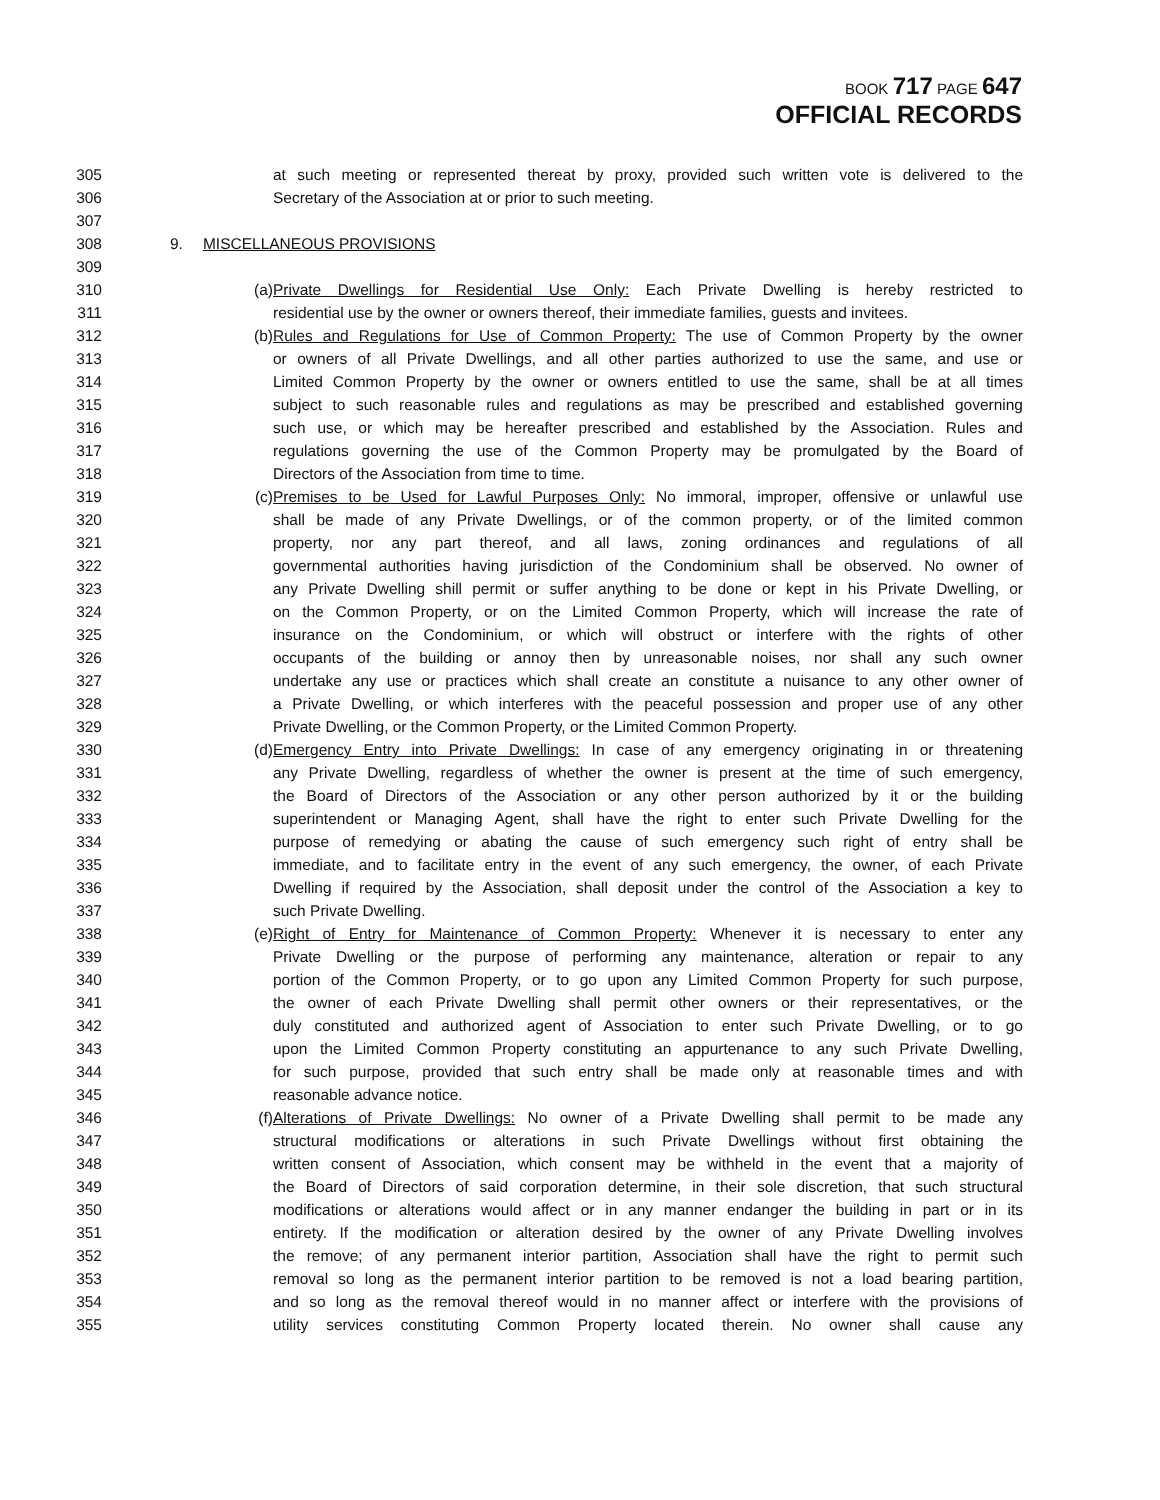BOOK 717 PAGE 647
OFFICIAL RECORDS
305 at such meeting or represented thereat by proxy, provided such written vote is delivered to the
306 Secretary of the Association at or prior to such meeting.
307
308 9. MISCELLANEOUS PROVISIONS
309
310 (a) Private Dwellings for Residential Use Only: Each Private Dwelling is hereby restricted to
311 residential use by the owner or owners thereof, their immediate families, guests and invitees.
312 (b) Rules and Regulations for Use of Common Property: The use of Common Property by the owner
313 or owners of all Private Dwellings, and all other parties authorized to use the same, and use or
314 Limited Common Property by the owner or owners entitled to use the same, shall be at all times
315 subject to such reasonable rules and regulations as may be prescribed and established governing
316 such use, or which may be hereafter prescribed and established by the Association. Rules and
317 regulations governing the use of the Common Property may be promulgated by the Board of
318 Directors of the Association from time to time.
319 (c) Premises to be Used for Lawful Purposes Only: No immoral, improper, offensive or unlawful use
320 shall be made of any Private Dwellings, or of the common property, or of the limited common
321 property, nor any part thereof, and all laws, zoning ordinances and regulations of all
322 governmental authorities having jurisdiction of the Condominium shall be observed. No owner of
323 any Private Dwelling shill permit or suffer anything to be done or kept in his Private Dwelling, or
324 on the Common Property, or on the Limited Common Property, which will increase the rate of
325 insurance on the Condominium, or which will obstruct or interfere with the rights of other
326 occupants of the building or annoy then by unreasonable noises, nor shall any such owner
327 undertake any use or practices which shall create an constitute a nuisance to any other owner of
328 a Private Dwelling, or which interferes with the peaceful possession and proper use of any other
329 Private Dwelling, or the Common Property, or the Limited Common Property.
330 (d) Emergency Entry into Private Dwellings: In case of any emergency originating in or threatening
331 any Private Dwelling, regardless of whether the owner is present at the time of such emergency,
332 the Board of Directors of the Association or any other person authorized by it or the building
333 superintendent or Managing Agent, shall have the right to enter such Private Dwelling for the
334 purpose of remedying or abating the cause of such emergency such right of entry shall be
335 immediate, and to facilitate entry in the event of any such emergency, the owner, of each Private
336 Dwelling if required by the Association, shall deposit under the control of the Association a key to
337 such Private Dwelling.
338 (e) Right of Entry for Maintenance of Common Property: Whenever it is necessary to enter any
339 Private Dwelling or the purpose of performing any maintenance, alteration or repair to any
340 portion of the Common Property, or to go upon any Limited Common Property for such purpose,
341 the owner of each Private Dwelling shall permit other owners or their representatives, or the
342 duly constituted and authorized agent of Association to enter such Private Dwelling, or to go
343 upon the Limited Common Property constituting an appurtenance to any such Private Dwelling,
344 for such purpose, provided that such entry shall be made only at reasonable times and with
345 reasonable advance notice.
346 (f) Alterations of Private Dwellings: No owner of a Private Dwelling shall permit to be made any
347 structural modifications or alterations in such Private Dwellings without first obtaining the
348 written consent of Association, which consent may be withheld in the event that a majority of
349 the Board of Directors of said corporation determine, in their sole discretion, that such structural
350 modifications or alterations would affect or in any manner endanger the building in part or in its
351 entirety. If the modification or alteration desired by the owner of any Private Dwelling involves
352 the remove; of any permanent interior partition, Association shall have the right to permit such
353 removal so long as the permanent interior partition to be removed is not a load bearing partition,
354 and so long as the removal thereof would in no manner affect or interfere with the provisions of
355 utility services constituting Common Property located therein. No owner shall cause any